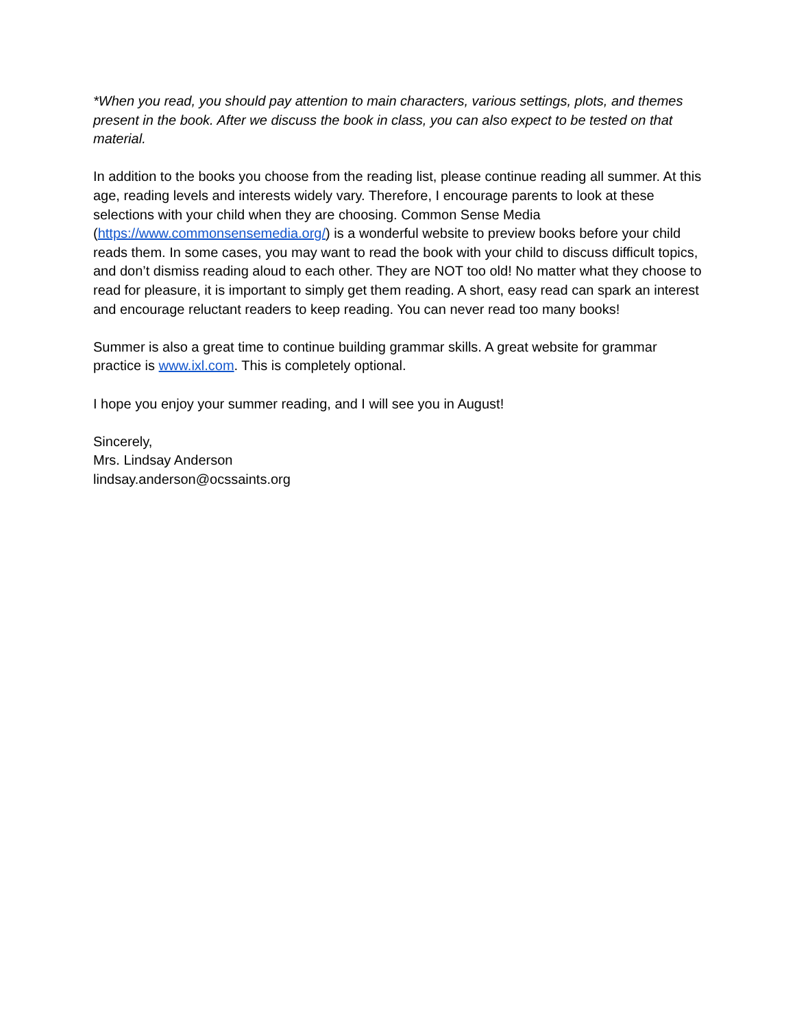*When you read, you should pay attention to main characters, various settings, plots, and themes present in the book. After we discuss the book in class, you can also expect to be tested on that material.
In addition to the books you choose from the reading list, please continue reading all summer. At this age, reading levels and interests widely vary. Therefore, I encourage parents to look at these selections with your child when they are choosing. Common Sense Media (https://www.commonsensemedia.org/) is a wonderful website to preview books before your child reads them. In some cases, you may want to read the book with your child to discuss difficult topics, and don’t dismiss reading aloud to each other. They are NOT too old! No matter what they choose to read for pleasure, it is important to simply get them reading. A short, easy read can spark an interest and encourage reluctant readers to keep reading. You can never read too many books!
Summer is also a great time to continue building grammar skills. A great website for grammar practice is www.ixl.com. This is completely optional.
I hope you enjoy your summer reading, and I will see you in August!
Sincerely,
Mrs. Lindsay Anderson
lindsay.anderson@ocssaints.org